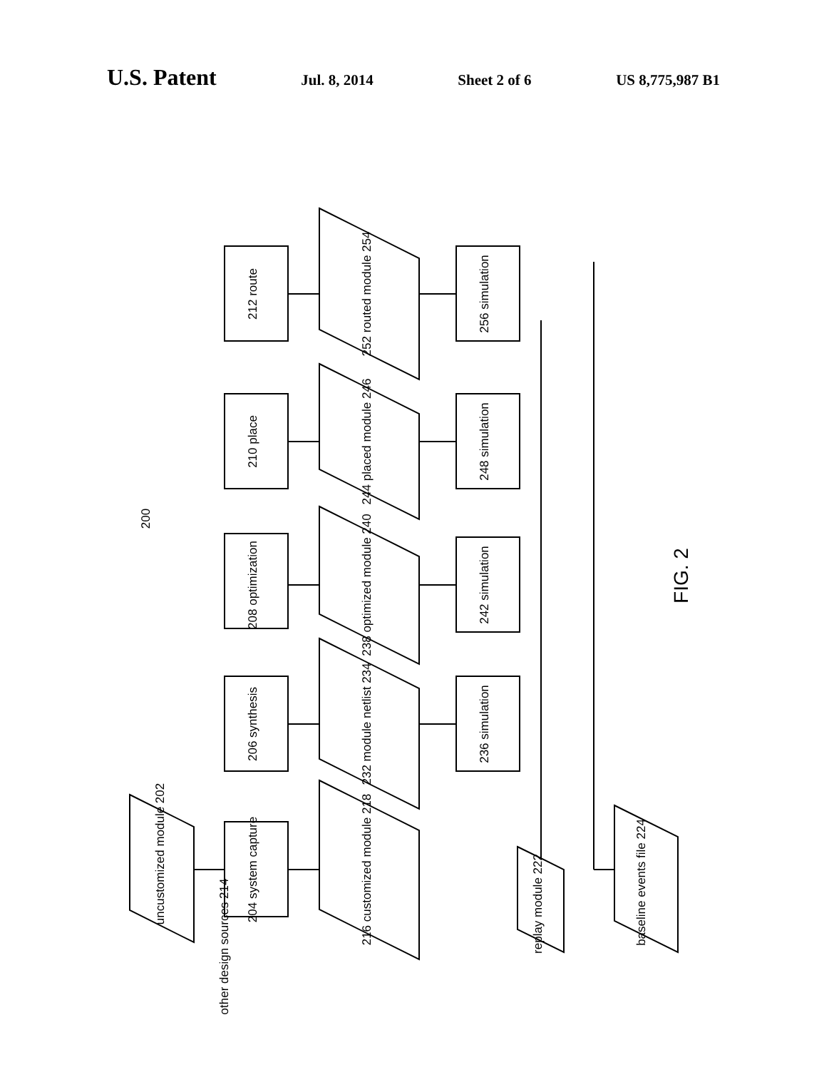U.S. Patent Jul. 8, 2014 Sheet 2 of 6 US 8,775,987 B1
212 route
210 place
208 optimization
206 synthesis
204 system capture
256 simulation
248 simulation
242 simulation
236 simulation
252 routed module 254
244 placed module 246
238 optimized module 240
232 module netlist 234
216 customized module 218
uncustomized module 202
replay module 222
baseline events file 224
other design sources 214
200
FIG. 2